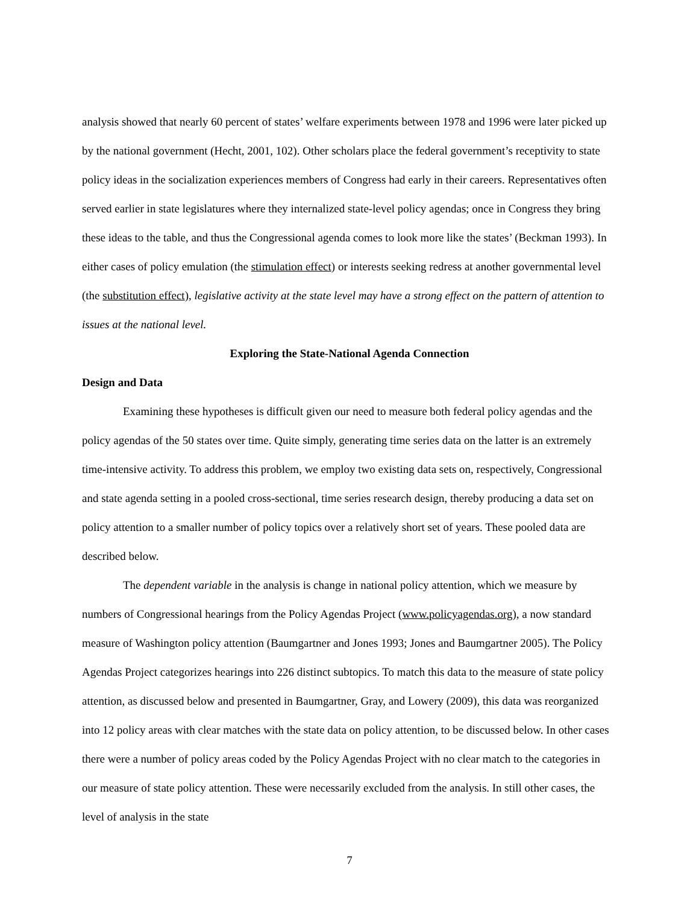analysis showed that nearly 60 percent of states’ welfare experiments between 1978 and 1996 were later picked up by the national government (Hecht, 2001, 102). Other scholars place the federal government’s receptivity to state policy ideas in the socialization experiences members of Congress had early in their careers. Representatives often served earlier in state legislatures where they internalized state-level policy agendas; once in Congress they bring these ideas to the table, and thus the Congressional agenda comes to look more like the states’ (Beckman 1993). In either cases of policy emulation (the stimulation effect) or interests seeking redress at another governmental level (the substitution effect), legislative activity at the state level may have a strong effect on the pattern of attention to issues at the national level.
Exploring the State-National Agenda Connection
Design and Data
Examining these hypotheses is difficult given our need to measure both federal policy agendas and the policy agendas of the 50 states over time. Quite simply, generating time series data on the latter is an extremely time-intensive activity. To address this problem, we employ two existing data sets on, respectively, Congressional and state agenda setting in a pooled cross-sectional, time series research design, thereby producing a data set on policy attention to a smaller number of policy topics over a relatively short set of years. These pooled data are described below.
The dependent variable in the analysis is change in national policy attention, which we measure by numbers of Congressional hearings from the Policy Agendas Project (www.policyagendas.org), a now standard measure of Washington policy attention (Baumgartner and Jones 1993; Jones and Baumgartner 2005). The Policy Agendas Project categorizes hearings into 226 distinct subtopics. To match this data to the measure of state policy attention, as discussed below and presented in Baumgartner, Gray, and Lowery (2009), this data was reorganized into 12 policy areas with clear matches with the state data on policy attention, to be discussed below. In other cases there were a number of policy areas coded by the Policy Agendas Project with no clear match to the categories in our measure of state policy attention. These were necessarily excluded from the analysis. In still other cases, the level of analysis in the state
7